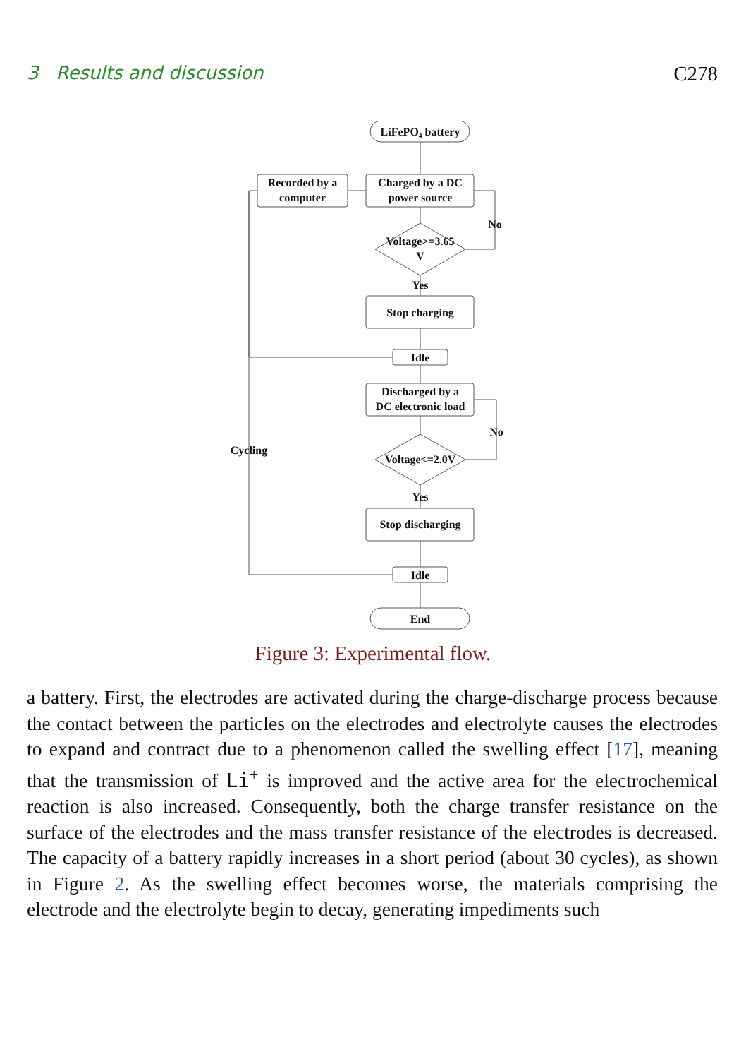3 Results and discussion C278
LiFePO₄ battery
Recorded by a
computer
Charged by a DC
power source
Voltage>=3.65
V
No
Yes
Stop charging
Idle
Discharged by a
DC electronic load
Voltage<=2.0V
No
Cycling
Yes
Stop discharging
Idle
End
Figure 3: Experimental flow.
a battery. First, the electrodes are activated during the charge-discharge process because the contact between the particles on the electrodes and electrolyte causes the electrodes to expand and contract due to a phenomenon called the swelling effect [17], meaning that the transmission of Li<sup>+</sup> is improved and the active area for the electrochemical reaction is also increased. Consequently, both the charge transfer resistance on the surface of the electrodes and the mass transfer resistance of the electrodes is decreased. The capacity of a battery rapidly increases in a short period (about 30 cycles), as shown in Figure 2. As the swelling effect becomes worse, the materials comprising the electrode and the electrolyte begin to decay, generating impediments such